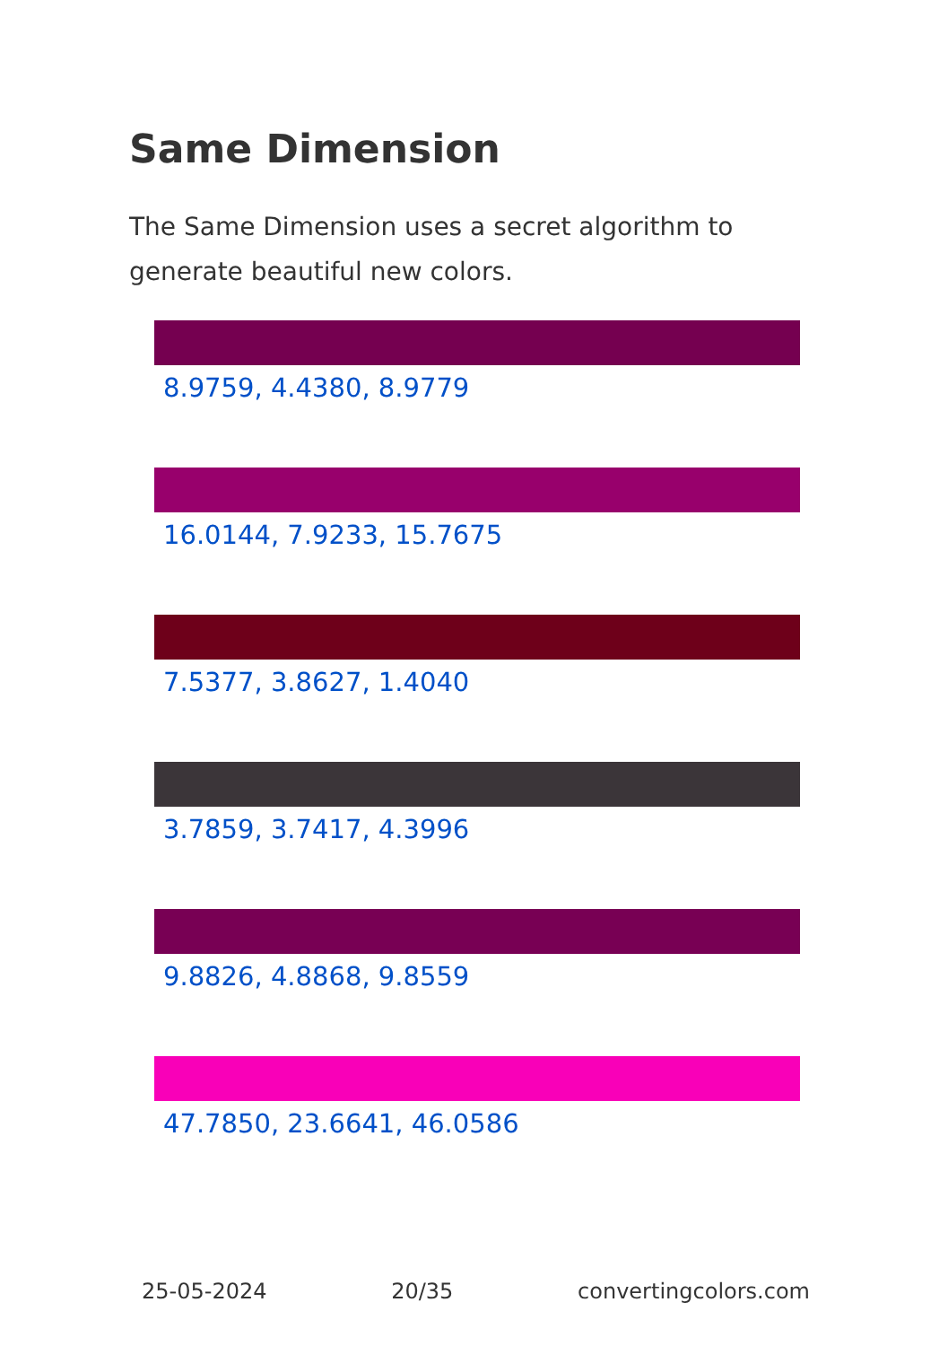Same Dimension
The Same Dimension uses a secret algorithm to generate beautiful new colors.
8.9759, 4.4380, 8.9779
16.0144, 7.9233, 15.7675
7.5377, 3.8627, 1.4040
3.7859, 3.7417, 4.3996
9.8826, 4.8868, 9.8559
47.7850, 23.6641, 46.0586
25-05-2024 20/35 convertingcolors.com